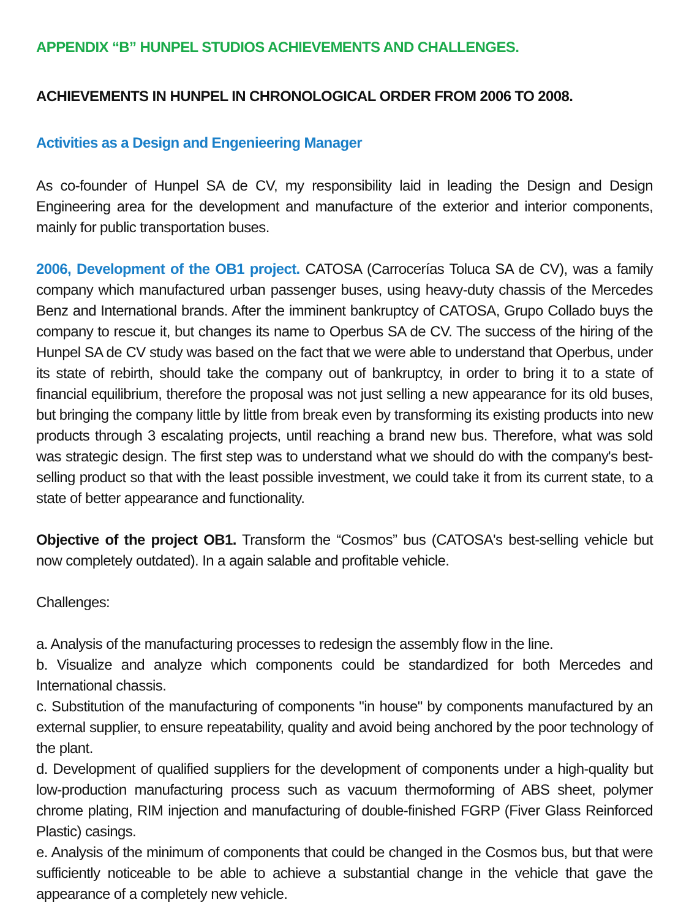APPENDIX “B” HUNPEL STUDIOS ACHIEVEMENTS AND CHALLENGES.
ACHIEVEMENTS IN HUNPEL IN CHRONOLOGICAL ORDER FROM 2006 TO 2008.
Activities as a Design and Engenieering Manager
As co-founder of Hunpel SA de CV, my responsibility laid in leading the Design and Design Engineering area for the development and manufacture of the exterior and interior components, mainly for public transportation buses.
2006, Development of the OB1 project. CATOSA (Carrocerías Toluca SA de CV), was a family company which manufactured urban passenger buses, using heavy-duty chassis of the Mercedes Benz and International brands. After the imminent bankruptcy of CATOSA, Grupo Collado buys the company to rescue it, but changes its name to Operbus SA de CV. The success of the hiring of the Hunpel SA de CV study was based on the fact that we were able to understand that Operbus, under its state of rebirth, should take the company out of bankruptcy, in order to bring it to a state of financial equilibrium, therefore the proposal was not just selling a new appearance for its old buses, but bringing the company little by little from break even by transforming its existing products into new products through 3 escalating projects, until reaching a brand new bus. Therefore, what was sold was strategic design. The first step was to understand what we should do with the company's best-selling product so that with the least possible investment, we could take it from its current state, to a state of better appearance and functionality.
Objective of the project OB1. Transform the “Cosmos” bus (CATOSA's best-selling vehicle but now completely outdated). In a again salable and profitable vehicle.
Challenges:
a. Analysis of the manufacturing processes to redesign the assembly flow in the line.
b. Visualize and analyze which components could be standardized for both Mercedes and International chassis.
c. Substitution of the manufacturing of components "in house" by components manufactured by an external supplier, to ensure repeatability, quality and avoid being anchored by the poor technology of the plant.
d. Development of qualified suppliers for the development of components under a high-quality but low-production manufacturing process such as vacuum thermoforming of ABS sheet, polymer chrome plating, RIM injection and manufacturing of double-finished FGRP (Fiver Glass Reinforced Plastic) casings.
e. Analysis of the minimum of components that could be changed in the Cosmos bus, but that were sufficiently noticeable to be able to achieve a substantial change in the vehicle that gave the appearance of a completely new vehicle.